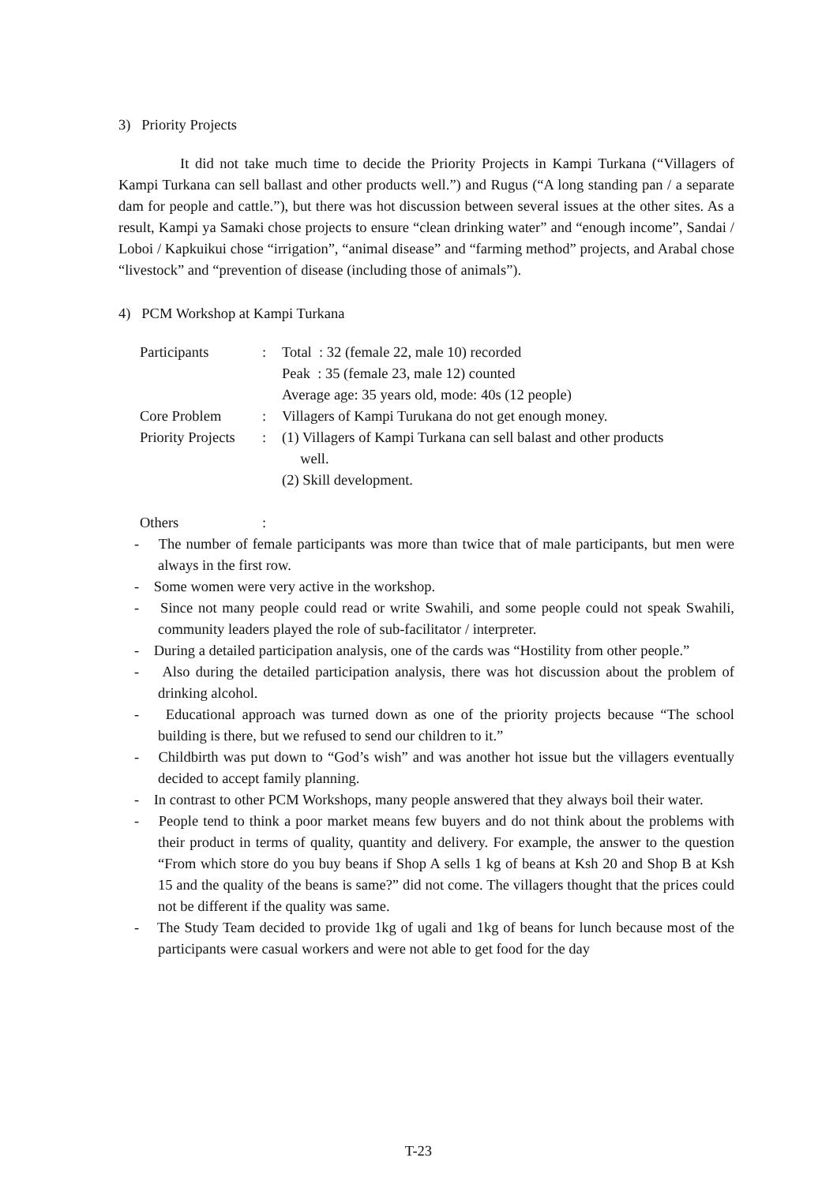3) Priority Projects
It did not take much time to decide the Priority Projects in Kampi Turkana (“Villagers of Kampi Turkana can sell ballast and other products well.”) and Rugus (“A long standing pan / a separate dam for people and cattle.”), but there was hot discussion between several issues at the other sites. As a result, Kampi ya Samaki chose projects to ensure “clean drinking water” and “enough income”, Sandai / Loboi / Kapkuikui chose “irrigation”, “animal disease” and “farming method” projects, and Arabal chose “livestock” and “prevention of disease (including those of animals”).
4) PCM Workshop at Kampi Turkana
| Participants | : | Total : 32 (female 22, male 10) recorded |
| | | Peak : 35 (female 23, male 12) counted |
| | | Average age: 35 years old, mode: 40s (12 people) |
| Core Problem | : | Villagers of Kampi Turukana do not get enough money. |
| Priority Projects | : | (1) Villagers of Kampi Turkana can sell balast and other products well. |
| | | (2) Skill development. |
| Others | : | |
- The number of female participants was more than twice that of male participants, but men were always in the first row.
- Some women were very active in the workshop.
- Since not many people could read or write Swahili, and some people could not speak Swahili, community leaders played the role of sub-facilitator / interpreter.
- During a detailed participation analysis, one of the cards was “Hostility from other people.”
- Also during the detailed participation analysis, there was hot discussion about the problem of drinking alcohol.
- Educational approach was turned down as one of the priority projects because “The school building is there, but we refused to send our children to it.”
- Childbirth was put down to “God’s wish” and was another hot issue but the villagers eventually decided to accept family planning.
- In contrast to other PCM Workshops, many people answered that they always boil their water.
- People tend to think a poor market means few buyers and do not think about the problems with their product in terms of quality, quantity and delivery. For example, the answer to the question “From which store do you buy beans if Shop A sells 1 kg of beans at Ksh 20 and Shop B at Ksh 15 and the quality of the beans is same?” did not come. The villagers thought that the prices could not be different if the quality was same.
- The Study Team decided to provide 1kg of ugali and 1kg of beans for lunch because most of the participants were casual workers and were not able to get food for the day
T-23